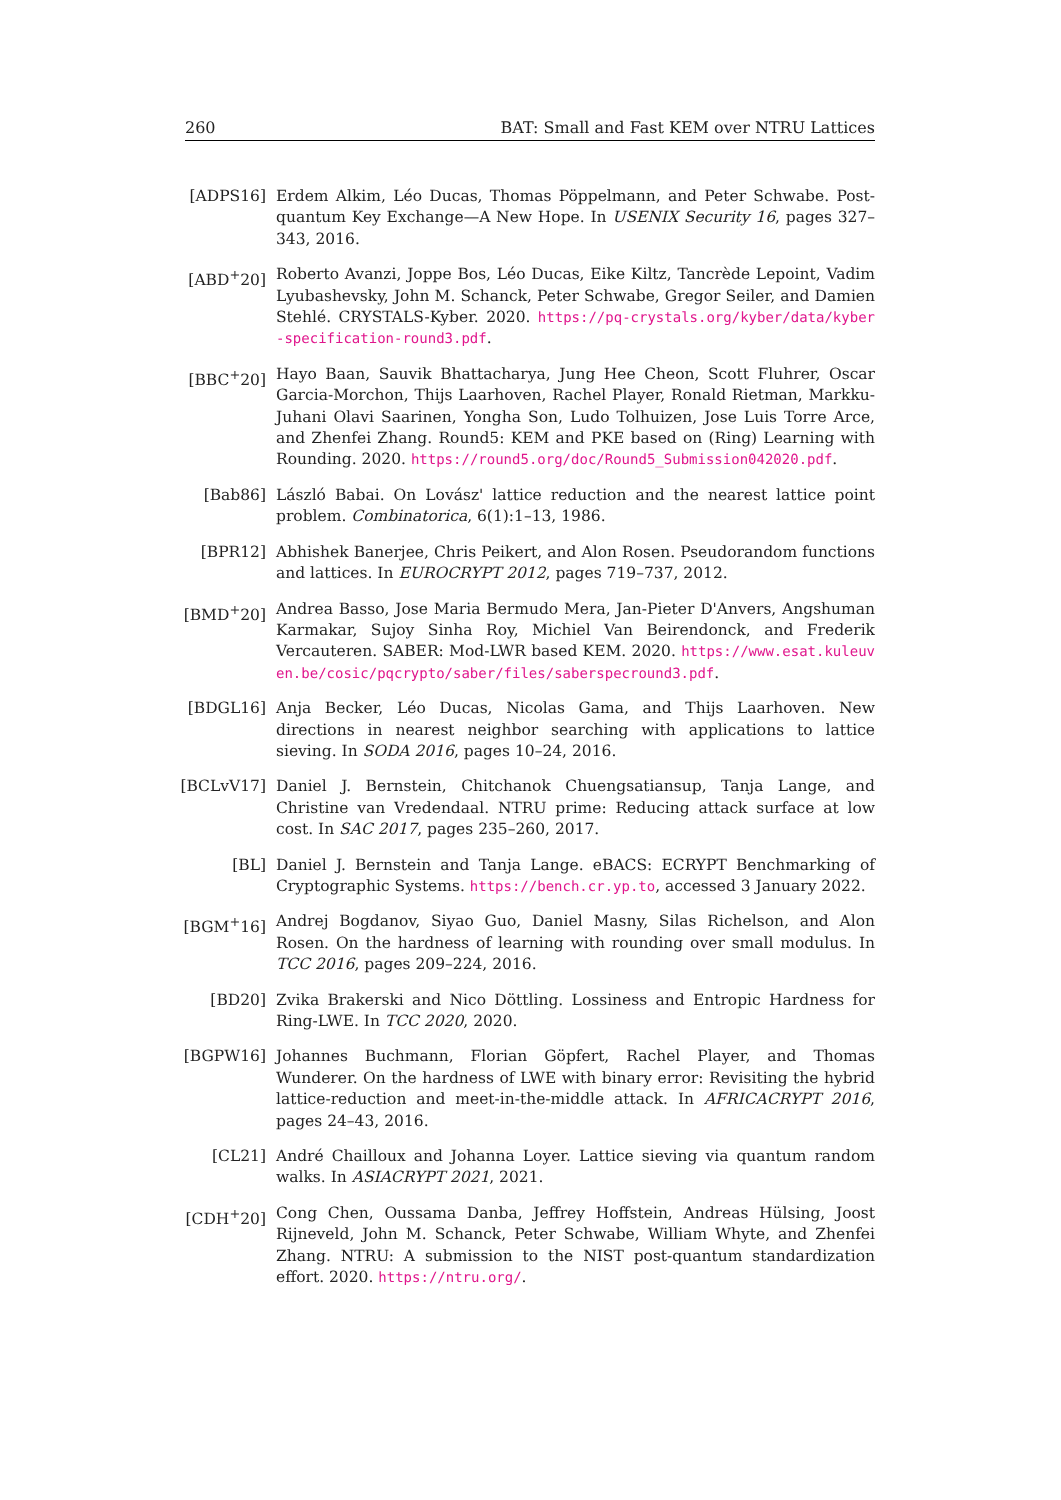260 BAT: Small and Fast KEM over NTRU Lattices
[ADPS16] Erdem Alkim, Léo Ducas, Thomas Pöppelmann, and Peter Schwabe. Post-quantum Key Exchange—A New Hope. In USENIX Security 16, pages 327–343, 2016.
[ABD<sup>+</sup>20] Roberto Avanzi, Joppe Bos, Léo Ducas, Eike Kiltz, Tancrède Lepoint, Vadim Lyubashevsky, John M. Schanck, Peter Schwabe, Gregor Seiler, and Damien Stehlé. CRYSTALS-Kyber. 2020. https://pq-crystals.org/kyber/data/kyber-specification-round3.pdf.
[BBC<sup>+</sup>20] Hayo Baan, Sauvik Bhattacharya, Jung Hee Cheon, Scott Fluhrer, Oscar Garcia-Morchon, Thijs Laarhoven, Rachel Player, Ronald Rietman, Markku-Juhani Olavi Saarinen, Yongha Son, Ludo Tolhuizen, Jose Luis Torre Arce, and Zhenfei Zhang. Round5: KEM and PKE based on (Ring) Learning with Rounding. 2020. https://round5.org/doc/Round5_Submission042020.pdf.
[Bab86] László Babai. On Lovász' lattice reduction and the nearest lattice point problem. Combinatorica, 6(1):1–13, 1986.
[BPR12] Abhishek Banerjee, Chris Peikert, and Alon Rosen. Pseudorandom functions and lattices. In EUROCRYPT 2012, pages 719–737, 2012.
[BMD<sup>+</sup>20] Andrea Basso, Jose Maria Bermudo Mera, Jan-Pieter D'Anvers, Angshuman Karmakar, Sujoy Sinha Roy, Michiel Van Beirendonck, and Frederik Vercauteren. SABER: Mod-LWR based KEM. 2020. https://www.esat.kuleuven.be/cosic/pqcrypto/saber/files/saberspecround3.pdf.
[BDGL16] Anja Becker, Léo Ducas, Nicolas Gama, and Thijs Laarhoven. New directions in nearest neighbor searching with applications to lattice sieving. In SODA 2016, pages 10–24, 2016.
[BCLvV17] Daniel J. Bernstein, Chitchanok Chuengsatiansup, Tanja Lange, and Christine van Vredendaal. NTRU prime: Reducing attack surface at low cost. In SAC 2017, pages 235–260, 2017.
[BL] Daniel J. Bernstein and Tanja Lange. eBACS: ECRYPT Benchmarking of Cryptographic Systems. https://bench.cr.yp.to, accessed 3 January 2022.
[BGM<sup>+</sup>16] Andrej Bogdanov, Siyao Guo, Daniel Masny, Silas Richelson, and Alon Rosen. On the hardness of learning with rounding over small modulus. In TCC 2016, pages 209–224, 2016.
[BD20] Zvika Brakerski and Nico Döttling. Lossiness and Entropic Hardness for Ring-LWE. In TCC 2020, 2020.
[BGPW16] Johannes Buchmann, Florian Göpfert, Rachel Player, and Thomas Wunderer. On the hardness of LWE with binary error: Revisiting the hybrid lattice-reduction and meet-in-the-middle attack. In AFRICACRYPT 2016, pages 24–43, 2016.
[CL21] André Chailloux and Johanna Loyer. Lattice sieving via quantum random walks. In ASIACRYPT 2021, 2021.
[CDH<sup>+</sup>20] Cong Chen, Oussama Danba, Jeffrey Hoffstein, Andreas Hülsing, Joost Rijneveld, John M. Schanck, Peter Schwabe, William Whyte, and Zhenfei Zhang. NTRU: A submission to the NIST post-quantum standardization effort. 2020. https://ntru.org/.